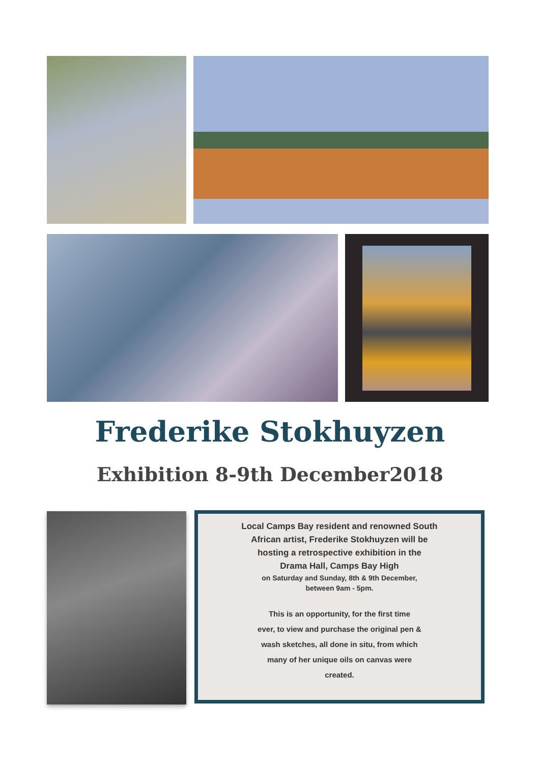Frederike Stokhuyzen
Exhibition 8-9th December2018
Local Camps Bay resident and renowned South
African artist, Frederike Stokhuyzen will be
hosting a retrospective exhibition in the
Drama Hall, Camps Bay High
on Saturday and Sunday, 8th & 9th December,
between 9am - 5pm.
This is an opportunity, for the first time
ever, to view and purchase the original pen &
wash sketches, all done in situ, from which
many of her unique oils on canvas were
created.